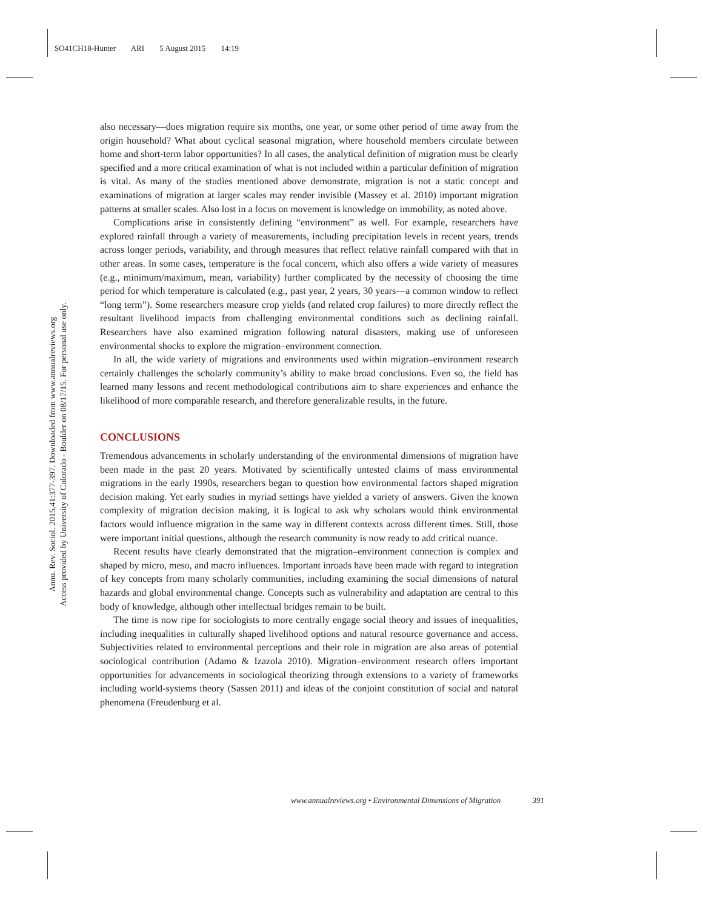SO41CH18-Hunter ARI 5 August 2015 14:19
Annu. Rev. Sociol. 2015.41:377-397. Downloaded from www.annualreviews.org
Access provided by University of Colorado - Boulder on 08/17/15. For personal use only.
also necessary—does migration require six months, one year, or some other period of time away from the origin household? What about cyclical seasonal migration, where household members circulate between home and short-term labor opportunities? In all cases, the analytical definition of migration must be clearly specified and a more critical examination of what is not included within a particular definition of migration is vital. As many of the studies mentioned above demonstrate, migration is not a static concept and examinations of migration at larger scales may render invisible (Massey et al. 2010) important migration patterns at smaller scales. Also lost in a focus on movement is knowledge on immobility, as noted above.
Complications arise in consistently defining “environment” as well. For example, researchers have explored rainfall through a variety of measurements, including precipitation levels in recent years, trends across longer periods, variability, and through measures that reflect relative rainfall compared with that in other areas. In some cases, temperature is the focal concern, which also offers a wide variety of measures (e.g., minimum/maximum, mean, variability) further complicated by the necessity of choosing the time period for which temperature is calculated (e.g., past year, 2 years, 30 years—a common window to reflect “long term”). Some researchers measure crop yields (and related crop failures) to more directly reflect the resultant livelihood impacts from challenging environmental conditions such as declining rainfall. Researchers have also examined migration following natural disasters, making use of unforeseen environmental shocks to explore the migration–environment connection.
In all, the wide variety of migrations and environments used within migration–environment research certainly challenges the scholarly community’s ability to make broad conclusions. Even so, the field has learned many lessons and recent methodological contributions aim to share experiences and enhance the likelihood of more comparable research, and therefore generalizable results, in the future.
CONCLUSIONS
Tremendous advancements in scholarly understanding of the environmental dimensions of migration have been made in the past 20 years. Motivated by scientifically untested claims of mass environmental migrations in the early 1990s, researchers began to question how environmental factors shaped migration decision making. Yet early studies in myriad settings have yielded a variety of answers. Given the known complexity of migration decision making, it is logical to ask why scholars would think environmental factors would influence migration in the same way in different contexts across different times. Still, those were important initial questions, although the research community is now ready to add critical nuance.
Recent results have clearly demonstrated that the migration–environment connection is complex and shaped by micro, meso, and macro influences. Important inroads have been made with regard to integration of key concepts from many scholarly communities, including examining the social dimensions of natural hazards and global environmental change. Concepts such as vulnerability and adaptation are central to this body of knowledge, although other intellectual bridges remain to be built.
The time is now ripe for sociologists to more centrally engage social theory and issues of inequalities, including inequalities in culturally shaped livelihood options and natural resource governance and access. Subjectivities related to environmental perceptions and their role in migration are also areas of potential sociological contribution (Adamo & Izazola 2010). Migration–environment research offers important opportunities for advancements in sociological theorizing through extensions to a variety of frameworks including world-systems theory (Sassen 2011) and ideas of the conjoint constitution of social and natural phenomena (Freudenburg et al.
www.annualreviews.org • Environmental Dimensions of Migration 391